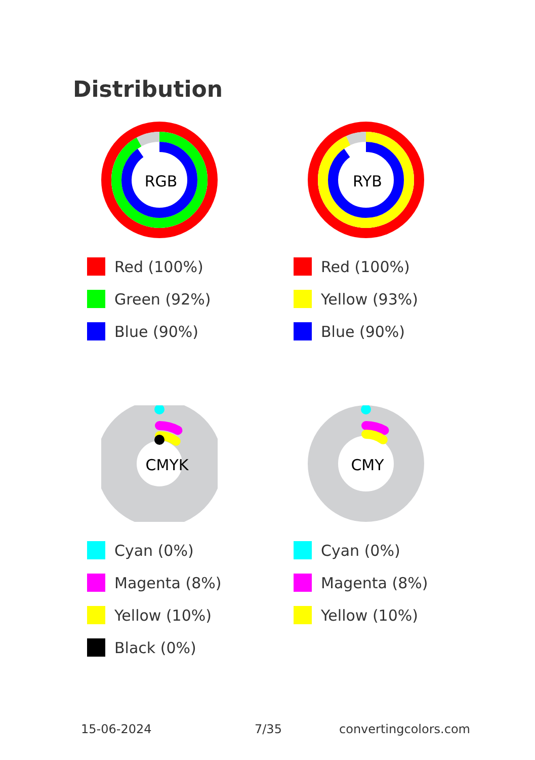Distribution
RGB
Red (100%)
Green (92%)
Blue (90%)
RYB
Red (100%)
Yellow (93%)
Blue (90%)
CMYK
Cyan (0%)
Magenta (8%)
Yellow (10%)
Black (0%)
CMY
Cyan (0%)
Magenta (8%)
Yellow (10%)
15-06-2024 7/35 convertingcolors.com